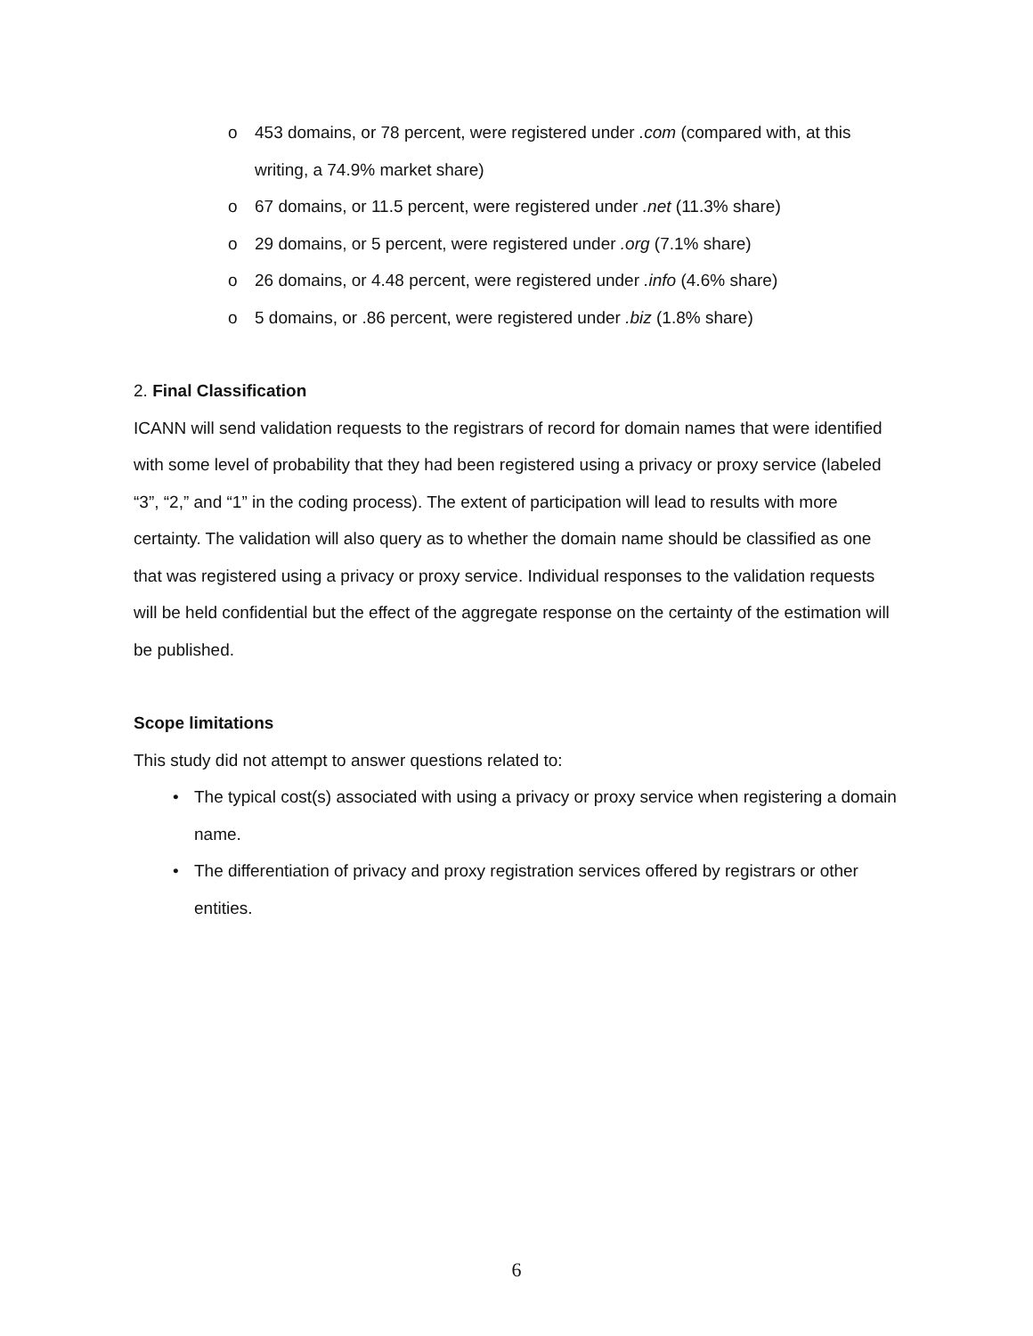o 453 domains, or 78 percent, were registered under .com (compared with, at this writing, a 74.9% market share)
o 67 domains, or 11.5 percent, were registered under .net (11.3% share)
o 29 domains, or 5 percent, were registered under .org (7.1% share)
o 26 domains, or 4.48 percent, were registered under .info (4.6% share)
o 5 domains, or .86 percent, were registered under .biz (1.8% share)
2. Final Classification
ICANN will send validation requests to the registrars of record for domain names that were identified with some level of probability that they had been registered using a privacy or proxy service (labeled “3”, “2,” and “1” in the coding process). The extent of participation will lead to results with more certainty. The validation will also query as to whether the domain name should be classified as one that was registered using a privacy or proxy service. Individual responses to the validation requests will be held confidential but the effect of the aggregate response on the certainty of the estimation will be published.
Scope limitations
This study did not attempt to answer questions related to:
• The typical cost(s) associated with using a privacy or proxy service when registering a domain name.
• The differentiation of privacy and proxy registration services offered by registrars or other entities.
6